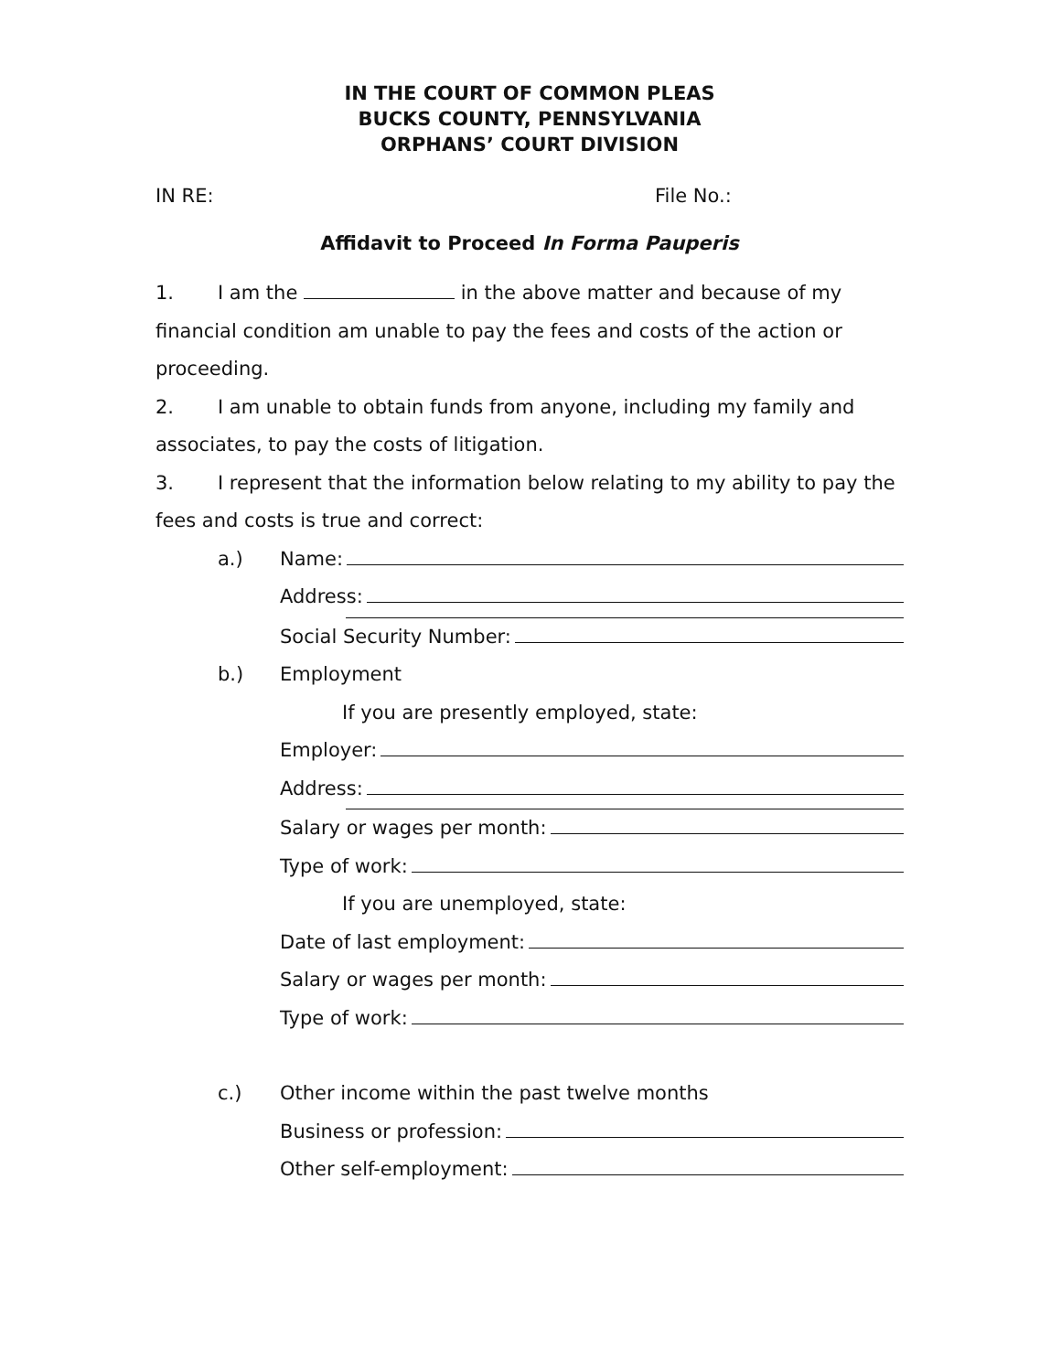IN THE COURT OF COMMON PLEAS
BUCKS COUNTY, PENNSYLVANIA
ORPHANS’ COURT DIVISION
IN RE: File No.:
Affidavit to Proceed In Forma Pauperis
1. I am the in the above matter and because of my financial condition am unable to pay the fees and costs of the action or proceeding.
2. I am unable to obtain funds from anyone, including my family and associates, to pay the costs of litigation.
3. I represent that the information below relating to my ability to pay the fees and costs is true and correct:
a.) Name:
Address:
Social Security Number:
b.) Employment
If you are presently employed, state:
Employer:
Address:
Salary or wages per month:
Type of work:
If you are unemployed, state:
Date of last employment:
Salary or wages per month:
Type of work:
c.) Other income within the past twelve months
Business or profession:
Other self-employment: